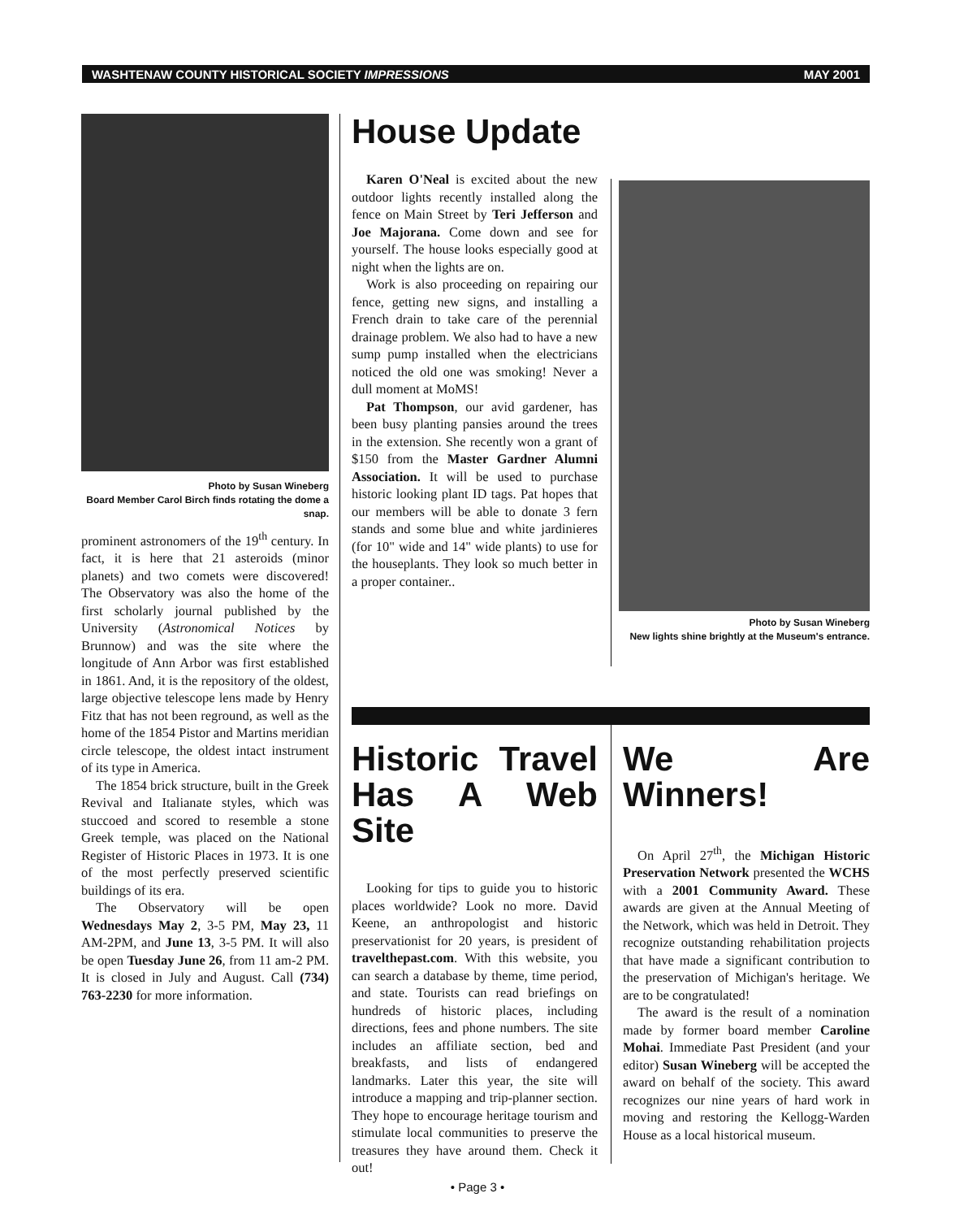WASHTENAW COUNTY HISTORICAL SOCIETY IMPRESSIONS MAY 2001
Photo by Susan Wineberg
Board Member Carol Birch finds rotating the dome a snap.
prominent astronomers of the 19<sup>th</sup> century. In fact, it is here that 21 asteroids (minor planets) and two comets were discovered! The Observatory was also the home of the first scholarly journal published by the University (Astronomical Notices by Brunnow) and was the site where the longitude of Ann Arbor was first established in 1861. And, it is the repository of the oldest, large objective telescope lens made by Henry Fitz that has not been reground, as well as the home of the 1854 Pistor and Martins meridian circle telescope, the oldest intact instrument of its type in America.
The 1854 brick structure, built in the Greek Revival and Italianate styles, which was stuccoed and scored to resemble a stone Greek temple, was placed on the National Register of Historic Places in 1973. It is one of the most perfectly preserved scientific buildings of its era.
The Observatory will be open Wednesdays May 2, 3-5 PM, May 23, 11 AM-2PM, and June 13, 3-5 PM. It will also be open Tuesday June 26, from 11 am-2 PM. It is closed in July and August. Call (734) 763-2230 for more information.
House Update
Karen O'Neal is excited about the new outdoor lights recently installed along the fence on Main Street by Teri Jefferson and Joe Majorana. Come down and see for yourself. The house looks especially good at night when the lights are on.
Work is also proceeding on repairing our fence, getting new signs, and installing a French drain to take care of the perennial drainage problem. We also had to have a new sump pump installed when the electricians noticed the old one was smoking! Never a dull moment at MoMS!
Pat Thompson, our avid gardener, has been busy planting pansies around the trees in the extension. She recently won a grant of $150 from the Master Gardner Alumni Association. It will be used to purchase historic looking plant ID tags. Pat hopes that our members will be able to donate 3 fern stands and some blue and white jardinieres (for 10" wide and 14" wide plants) to use for the houseplants. They look so much better in a proper container..
Photo by Susan Wineberg
New lights shine brightly at the Museum's entrance.
Historic Travel Has A Web Site
Looking for tips to guide you to historic places worldwide? Look no more. David Keene, an anthropologist and historic preservationist for 20 years, is president of travelthepast.com. With this website, you can search a database by theme, time period, and state. Tourists can read briefings on hundreds of historic places, including directions, fees and phone numbers. The site includes an affiliate section, bed and breakfasts, and lists of endangered landmarks. Later this year, the site will introduce a mapping and trip-planner section. They hope to encourage heritage tourism and stimulate local communities to preserve the treasures they have around them. Check it out!
We Are Winners!
On April 27<sup>th</sup>, the Michigan Historic Preservation Network presented the WCHS with a 2001 Community Award. These awards are given at the Annual Meeting of the Network, which was held in Detroit. They recognize outstanding rehabilitation projects that have made a significant contribution to the preservation of Michigan's heritage. We are to be congratulated!
The award is the result of a nomination made by former board member Caroline Mohai. Immediate Past President (and your editor) Susan Wineberg will be accepted the award on behalf of the society. This award recognizes our nine years of hard work in moving and restoring the Kellogg-Warden House as a local historical museum.
• Page 3 •